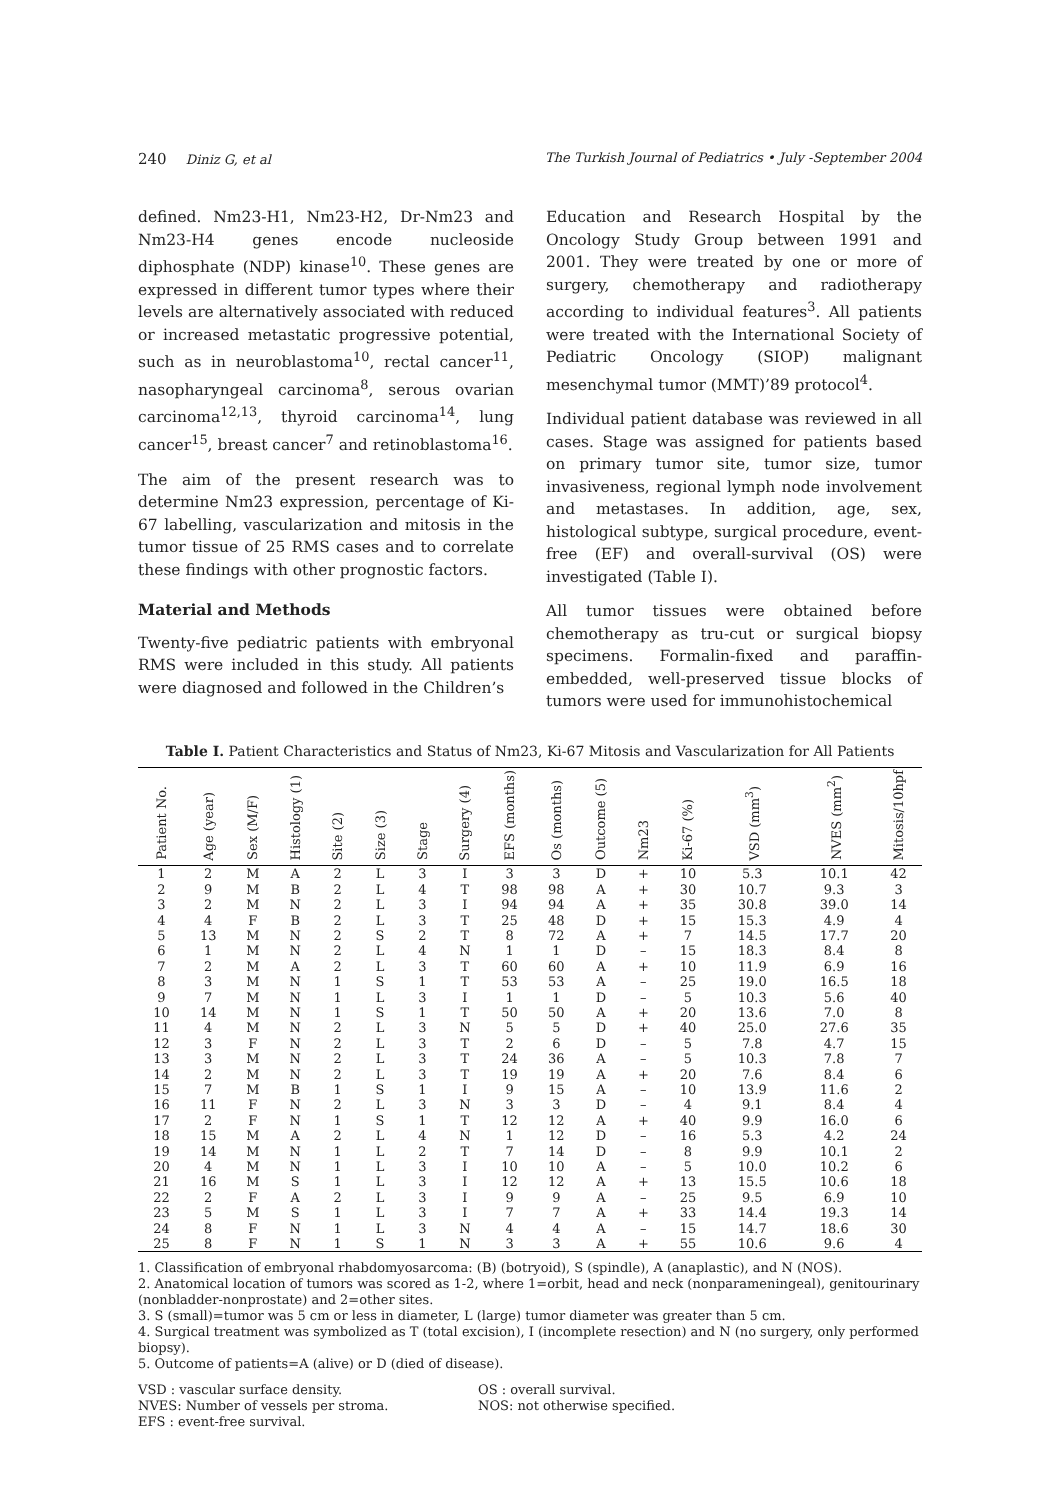240 Diniz G, et al The Turkish Journal of Pediatrics • July -September 2004
defined. Nm23-H1, Nm23-H2, Dr-Nm23 and Nm23-H4 genes encode nucleoside diphosphate (NDP) kinase<sup>10</sup>. These genes are expressed in different tumor types where their levels are alternatively associated with reduced or increased metastatic progressive potential, such as in neuroblastoma<sup>10</sup>, rectal cancer<sup>11</sup>, nasopharyngeal carcinoma<sup>8</sup>, serous ovarian carcinoma<sup>12,13</sup>, thyroid carcinoma<sup>14</sup>, lung cancer<sup>15</sup>, breast cancer<sup>7</sup> and retinoblastoma<sup>16</sup>.
The aim of the present research was to determine Nm23 expression, percentage of Ki-67 labelling, vascularization and mitosis in the tumor tissue of 25 RMS cases and to correlate these findings with other prognostic factors.
Material and Methods
Twenty-five pediatric patients with embryonal RMS were included in this study. All patients were diagnosed and followed in the Children’s
Education and Research Hospital by the Oncology Study Group between 1991 and 2001. They were treated by one or more of surgery, chemotherapy and radiotherapy according to individual features<sup>3</sup>. All patients were treated with the International Society of Pediatric Oncology (SIOP) malignant mesenchymal tumor (MMT)’89 protocol<sup>4</sup>.
Individual patient database was reviewed in all cases. Stage was assigned for patients based on primary tumor site, tumor size, tumor invasiveness, regional lymph node involvement and metastases. In addition, age, sex, histological subtype, surgical procedure, event-free (EF) and overall-survival (OS) were investigated (Table I).
All tumor tissues were obtained before chemotherapy as tru-cut or surgical biopsy specimens. Formalin-fixed and paraffin-embedded, well-preserved tissue blocks of tumors were used for immunohistochemical
Table I. Patient Characteristics and Status of Nm23, Ki-67 Mitosis and Vascularization for All Patients
| Patient No. | Age (year) | Sex (M/F) | Histology (1) | Site (2) | Size (3) | Stage | Surgery (4) | EFS (months) | Os (months) | Outcome (5) | Nm23 | Ki-67 (%) | VSD (mm<sup>3</sup>) | NVES (mm<sup>2</sup>) | Mitosis/10hpf |
| --- | --- | --- | --- | --- | --- | --- | --- | --- | --- | --- | --- | --- | --- | --- | --- |
| 1 | 2 | M | A | 2 | L | 3 | I | 3 | 3 | D | + | 10 | 5.3 | 10.1 | 42 |
| 2 | 9 | M | B | 2 | L | 4 | T | 98 | 98 | A | + | 30 | 10.7 | 9.3 | 3 |
| 3 | 2 | M | N | 2 | L | 3 | I | 94 | 94 | A | + | 35 | 30.8 | 39.0 | 14 |
| 4 | 4 | F | B | 2 | L | 3 | T | 25 | 48 | D | + | 15 | 15.3 | 4.9 | 4 |
| 5 | 13 | M | N | 2 | S | 2 | T | 8 | 72 | A | + | 7 | 14.5 | 17.7 | 20 |
| 6 | 1 | M | N | 2 | L | 4 | N | 1 | 1 | D | – | 15 | 18.3 | 8.4 | 8 |
| 7 | 2 | M | A | 2 | L | 3 | T | 60 | 60 | A | + | 10 | 11.9 | 6.9 | 16 |
| 8 | 3 | M | N | 1 | S | 1 | T | 53 | 53 | A | – | 25 | 19.0 | 16.5 | 18 |
| 9 | 7 | M | N | 1 | L | 3 | I | 1 | 1 | D | – | 5 | 10.3 | 5.6 | 40 |
| 10 | 14 | M | N | 1 | S | 1 | T | 50 | 50 | A | + | 20 | 13.6 | 7.0 | 8 |
| 11 | 4 | M | N | 2 | L | 3 | N | 5 | 5 | D | + | 40 | 25.0 | 27.6 | 35 |
| 12 | 3 | F | N | 2 | L | 3 | T | 2 | 6 | D | – | 5 | 7.8 | 4.7 | 15 |
| 13 | 3 | M | N | 2 | L | 3 | T | 24 | 36 | A | – | 5 | 10.3 | 7.8 | 7 |
| 14 | 2 | M | N | 2 | L | 3 | T | 19 | 19 | A | + | 20 | 7.6 | 8.4 | 6 |
| 15 | 7 | M | B | 1 | S | 1 | I | 9 | 15 | A | – | 10 | 13.9 | 11.6 | 2 |
| 16 | 11 | F | N | 2 | L | 3 | N | 3 | 3 | D | – | 4 | 9.1 | 8.4 | 4 |
| 17 | 2 | F | N | 1 | S | 1 | T | 12 | 12 | A | + | 40 | 9.9 | 16.0 | 6 |
| 18 | 15 | M | A | 2 | L | 4 | N | 1 | 12 | D | – | 16 | 5.3 | 4.2 | 24 |
| 19 | 14 | M | N | 1 | L | 2 | T | 7 | 14 | D | – | 8 | 9.9 | 10.1 | 2 |
| 20 | 4 | M | N | 1 | L | 3 | I | 10 | 10 | A | – | 5 | 10.0 | 10.2 | 6 |
| 21 | 16 | M | S | 1 | L | 3 | I | 12 | 12 | A | + | 13 | 15.5 | 10.6 | 18 |
| 22 | 2 | F | A | 2 | L | 3 | I | 9 | 9 | A | – | 25 | 9.5 | 6.9 | 10 |
| 23 | 5 | M | S | 1 | L | 3 | I | 7 | 7 | A | + | 33 | 14.4 | 19.3 | 14 |
| 24 | 8 | F | N | 1 | L | 3 | N | 4 | 4 | A | – | 15 | 14.7 | 18.6 | 30 |
| 25 | 8 | F | N | 1 | S | 1 | N | 3 | 3 | A | + | 55 | 10.6 | 9.6 | 4 |
1. Classification of embryonal rhabdomyosarcoma: (B) (botryoid), S (spindle), A (anaplastic), and N (NOS).
2. Anatomical location of tumors was scored as 1-2, where 1=orbit, head and neck (nonparameningeal), genitourinary (nonbladder-nonprostate) and 2=other sites.
3. S (small)=tumor was 5 cm or less in diameter, L (large) tumor diameter was greater than 5 cm.
4. Surgical treatment was symbolized as T (total excision), I (incomplete resection) and N (no surgery, only performed biopsy).
5. Outcome of patients=A (alive) or D (died of disease).
VSD : vascular surface density.
NVES: Number of vessels per stroma.
EFS : event-free survival.
OS : overall survival.
NOS: not otherwise specified.